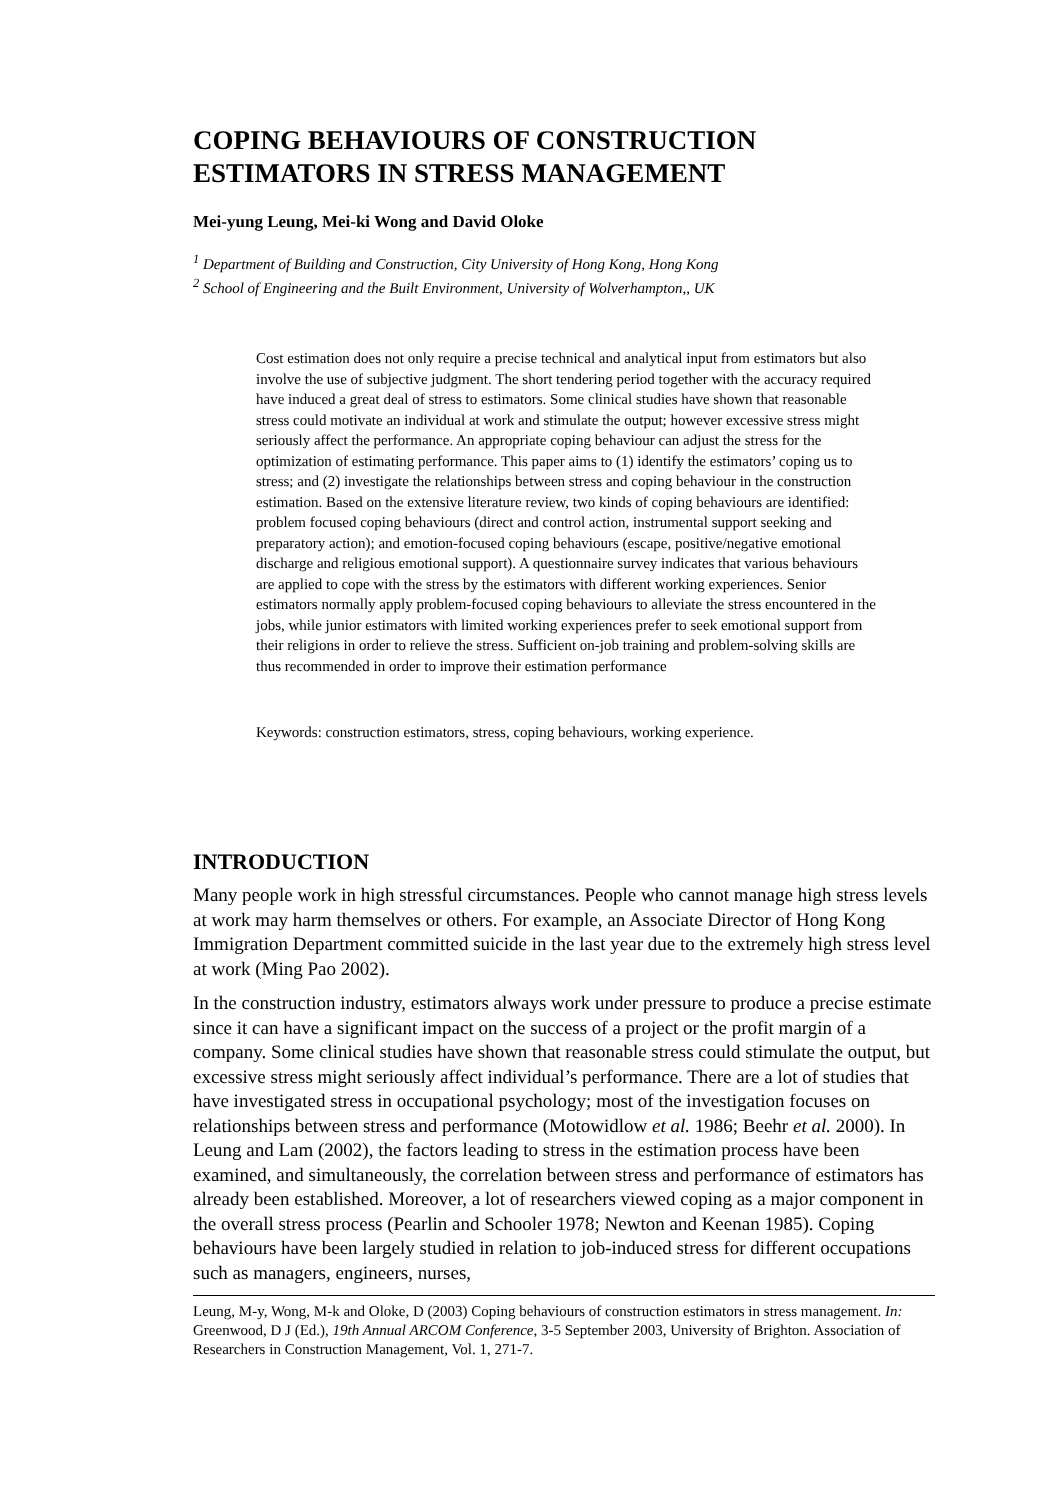COPING BEHAVIOURS OF CONSTRUCTION ESTIMATORS IN STRESS MANAGEMENT
Mei-yung Leung, Mei-ki Wong and David Oloke
<sup>1</sup> Department of Building and Construction, City University of Hong Kong, Hong Kong
<sup>2</sup> School of Engineering and the Built Environment, University of Wolverhampton,, UK
Cost estimation does not only require a precise technical and analytical input from estimators but also involve the use of subjective judgment. The short tendering period together with the accuracy required have induced a great deal of stress to estimators. Some clinical studies have shown that reasonable stress could motivate an individual at work and stimulate the output; however excessive stress might seriously affect the performance. An appropriate coping behaviour can adjust the stress for the optimization of estimating performance. This paper aims to (1) identify the estimators’ coping us to stress; and (2) investigate the relationships between stress and coping behaviour in the construction estimation. Based on the extensive literature review, two kinds of coping behaviours are identified: problem focused coping behaviours (direct and control action, instrumental support seeking and preparatory action); and emotion-focused coping behaviours (escape, positive/negative emotional discharge and religious emotional support). A questionnaire survey indicates that various behaviours are applied to cope with the stress by the estimators with different working experiences. Senior estimators normally apply problem-focused coping behaviours to alleviate the stress encountered in the jobs, while junior estimators with limited working experiences prefer to seek emotional support from their religions in order to relieve the stress. Sufficient on-job training and problem-solving skills are thus recommended in order to improve their estimation performance
Keywords: construction estimators, stress, coping behaviours, working experience.
INTRODUCTION
Many people work in high stressful circumstances. People who cannot manage high stress levels at work may harm themselves or others. For example, an Associate Director of Hong Kong Immigration Department committed suicide in the last year due to the extremely high stress level at work (Ming Pao 2002).
In the construction industry, estimators always work under pressure to produce a precise estimate since it can have a significant impact on the success of a project or the profit margin of a company. Some clinical studies have shown that reasonable stress could stimulate the output, but excessive stress might seriously affect individual’s performance. There are a lot of studies that have investigated stress in occupational psychology; most of the investigation focuses on relationships between stress and performance (Motowidlow et al. 1986; Beehr et al. 2000). In Leung and Lam (2002), the factors leading to stress in the estimation process have been examined, and simultaneously, the correlation between stress and performance of estimators has already been established. Moreover, a lot of researchers viewed coping as a major component in the overall stress process (Pearlin and Schooler 1978; Newton and Keenan 1985). Coping behaviours have been largely studied in relation to job-induced stress for different occupations such as managers, engineers, nurses,
Leung, M-y, Wong, M-k and Oloke, D (2003) Coping behaviours of construction estimators in stress management. In: Greenwood, D J (Ed.), 19th Annual ARCOM Conference, 3-5 September 2003, University of Brighton. Association of Researchers in Construction Management, Vol. 1, 271-7.